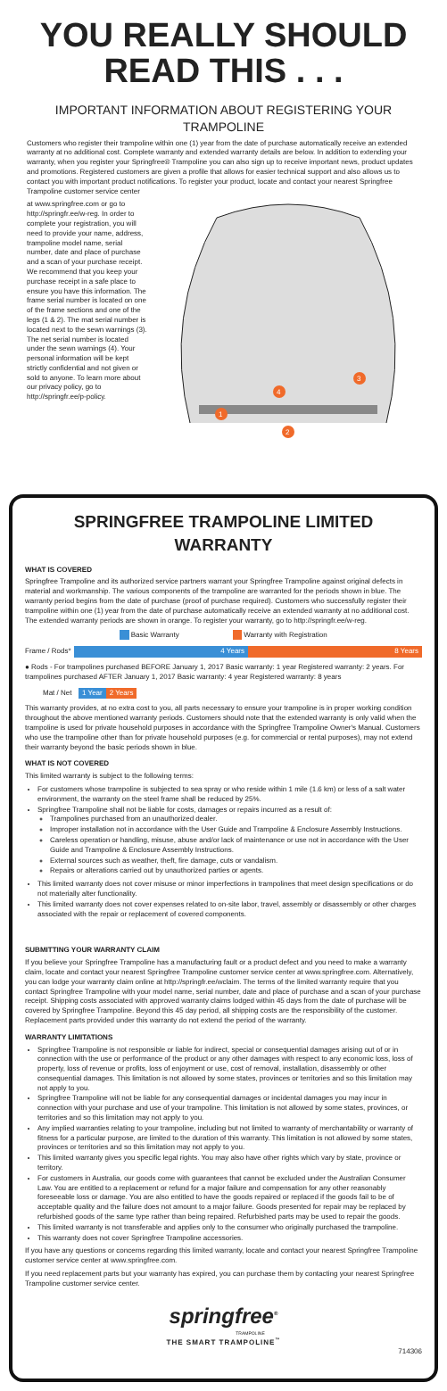YOU REALLY SHOULD READ THIS . . .
IMPORTANT INFORMATION ABOUT REGISTERING YOUR TRAMPOLINE
Customers who register their trampoline within one (1) year from the date of purchase automatically receive an extended warranty at no additional cost. Complete warranty and extended warranty details are below. In addition to extending your warranty, when you register your Springfree® Trampoline you can also sign up to receive important news, product updates and promotions. Registered customers are given a profile that allows for easier technical support and also allows us to contact you with important product notifications. To register your product, locate and contact your nearest Springfree Trampoline customer service center
at www.springfree.com or go to http://springfr.ee/w-reg. In order to complete your registration, you will need to provide your name, address, trampoline model name, serial number, date and place of purchase and a scan of your purchase receipt. We recommend that you keep your purchase receipt in a safe place to ensure you have this information. The frame serial number is located on one of the frame sections and one of the legs (1 & 2). The mat serial number is located next to the sewn warnings (3). The net serial number is located under the sewn warnings (4). Your personal information will be kept strictly confidential and not given or sold to anyone. To learn more about our privacy policy, go to http://springfr.ee/p-policy.
1
2
3
4
SPRINGFREE TRAMPOLINE LIMITED WARRANTY
WHAT IS COVERED
Springfree Trampoline and its authorized service partners warrant your Springfree Trampoline against original defects in material and workmanship. The various components of the trampoline are warranted for the periods shown in blue. The warranty period begins from the date of purchase (proof of purchase required). Customers who successfully register their trampoline within one (1) year from the date of purchase automatically receive an extended warranty at no additional cost. The extended warranty periods are shown in orange. To register your warranty, go to http://springfr.ee/w-reg.
Basic Warranty Warranty with Registration
Frame / Rods* 4 Years 8 Years
● Rods - For trampolines purchased BEFORE January 1, 2017 Basic warranty: 1 year Registered warranty: 2 years. For trampolines purchased AFTER January 1, 2017 Basic warranty: 4 year Registered warranty: 8 years
Mat / Net 1 Year 2 Years
This warranty provides, at no extra cost to you, all parts necessary to ensure your trampoline is in proper working condition throughout the above mentioned warranty periods. Customers should note that the extended warranty is only valid when the trampoline is used for private household purposes in accordance with the Springfree Trampoline Owner's Manual. Customers who use the trampoline other than for private household purposes (e.g. for commercial or rental purposes), may not extend their warranty beyond the basic periods shown in blue.
WHAT IS NOT COVERED
This limited warranty is subject to the following terms:
For customers whose trampoline is subjected to sea spray or who reside within 1 mile (1.6 km) or less of a salt water environment, the warranty on the steel frame shall be reduced by 25%.
Springfree Trampoline shall not be liable for costs, damages or repairs incurred as a result of:
Trampolines purchased from an unauthorized dealer.
Improper installation not in accordance with the User Guide and Trampoline & Enclosure Assembly Instructions.
Careless operation or handling, misuse, abuse and/or lack of maintenance or use not in accordance with the User Guide and Trampoline & Enclosure Assembly Instructions.
External sources such as weather, theft, fire damage, cuts or vandalism.
Repairs or alterations carried out by unauthorized parties or agents.
This limited warranty does not cover misuse or minor imperfections in trampolines that meet design specifications or do not materially alter functionality.
This limited warranty does not cover expenses related to on-site labor, travel, assembly or disassembly or other charges associated with the repair or replacement of covered components.
SUBMITTING YOUR WARRANTY CLAIM
If you believe your Springfree Trampoline has a manufacturing fault or a product defect and you need to make a warranty claim, locate and contact your nearest Springfree Trampoline customer service center at www.springfree.com. Alternatively, you can lodge your warranty claim online at http://springfr.ee/wclaim. The terms of the limited warranty require that you contact Springfree Trampoline with your model name, serial number, date and place of purchase and a scan of your purchase receipt. Shipping costs associated with approved warranty claims lodged within 45 days from the date of purchase will be covered by Springfree Trampoline. Beyond this 45 day period, all shipping costs are the responsibility of the customer. Replacement parts provided under this warranty do not extend the period of the warranty.
WARRANTY LIMITATIONS
Springfree Trampoline is not responsible or liable for indirect, special or consequential damages arising out of or in connection with the use or performance of the product or any other damages with respect to any economic loss, loss of property, loss of revenue or profits, loss of enjoyment or use, cost of removal, installation, disassembly or other consequential damages. This limitation is not allowed by some states, provinces or territories and so this limitation may not apply to you.
Springfree Trampoline will not be liable for any consequential damages or incidental damages you may incur in connection with your purchase and use of your trampoline. This limitation is not allowed by some states, provinces, or territories and so this limitation may not apply to you.
Any implied warranties relating to your trampoline, including but not limited to warranty of merchantability or warranty of fitness for a particular purpose, are limited to the duration of this warranty. This limitation is not allowed by some states, provinces or territories and so this limitation may not apply to you.
This limited warranty gives you specific legal rights. You may also have other rights which vary by state, province or territory.
For customers in Australia, our goods come with guarantees that cannot be excluded under the Australian Consumer Law. You are entitled to a replacement or refund for a major failure and compensation for any other reasonably foreseeable loss or damage. You are also entitled to have the goods repaired or replaced if the goods fail to be of acceptable quality and the failure does not amount to a major failure. Goods presented for repair may be replaced by refurbished goods of the same type rather than being repaired. Refurbished parts may be used to repair the goods.
This limited warranty is not transferable and applies only to the consumer who originally purchased the trampoline.
This warranty does not cover Springfree Trampoline accessories.
If you have any questions or concerns regarding this limited warranty, locate and contact your nearest Springfree Trampoline customer service center at www.springfree.com.
If you need replacement parts but your warranty has expired, you can purchase them by contacting your nearest Springfree Trampoline customer service center.
springfree<sup>®</sup>
TRAMPOLINE
THE SMART TRAMPOLINE<sup>™</sup>
714306